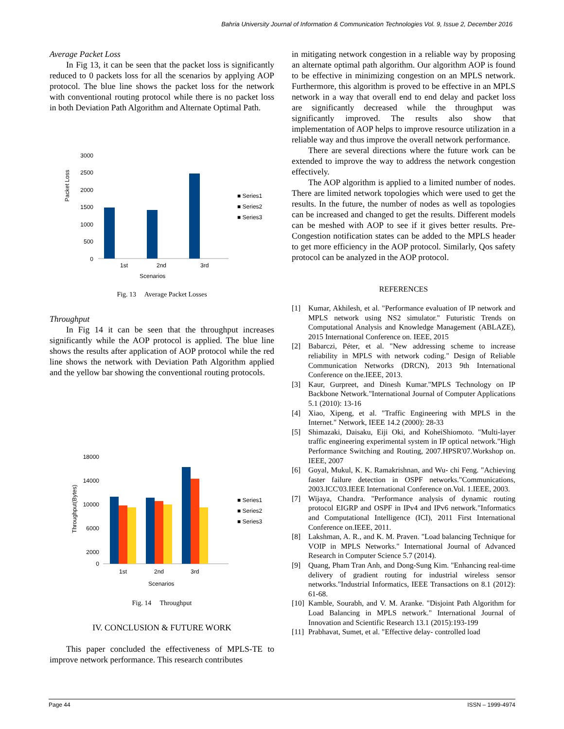Bahria University Journal of Information & Communication Technologies Vol. 9, Issue 2, December 2016
Average Packet Loss
In Fig 13, it can be seen that the packet loss is significantly reduced to 0 packets loss for all the scenarios by applying AOP protocol. The blue line shows the packet loss for the network with conventional routing protocol while there is no packet loss in both Deviation Path Algorithm and Alternate Optimal Path.
Packet Loss
3000
2500
2000
1500
1000
500
0
1st
2nd
3rd
Scenarios
■ Series1
■ Series2
■ Series3
Fig. 13 Average Packet Losses
Throughput
In Fig 14 it can be seen that the throughput increases significantly while the AOP protocol is applied. The blue line shows the results after application of AOP protocol while the red line shows the network with Deviation Path Algorithm applied and the yellow bar showing the conventional routing protocols.
Throughput(Bytes)
18000
14000
10000
6000
2000
0
1st
2nd
3rd
Scenarios
■ Series1
■ Series2
■ Series3
Fig. 14 Throughput
IV. CONCLUSION & FUTURE WORK
This paper concluded the effectiveness of MPLS-TE to improve network performance. This research contributes
in mitigating network congestion in a reliable way by proposing an alternate optimal path algorithm. Our algorithm AOP is found to be effective in minimizing congestion on an MPLS network. Furthermore, this algorithm is proved to be effective in an MPLS network in a way that overall end to end delay and packet loss are significantly decreased while the throughput was significantly improved. The results also show that implementation of AOP helps to improve resource utilization in a reliable way and thus improve the overall network performance.
There are several directions where the future work can be extended to improve the way to address the network congestion effectively.
The AOP algorithm is applied to a limited number of nodes. There are limited network topologies which were used to get the results. In the future, the number of nodes as well as topologies can be increased and changed to get the results. Different models can be meshed with AOP to see if it gives better results. Pre-Congestion notification states can be added to the MPLS header to get more efficiency in the AOP protocol. Similarly, Qos safety protocol can be analyzed in the AOP protocol.
REFERENCES
[1] Kumar, Akhilesh, et al. "Performance evaluation of IP network and MPLS network using NS2 simulator." Futuristic Trends on Computational Analysis and Knowledge Management (ABLAZE), 2015 International Conference on. IEEE, 2015
[2] Babarczi, Péter, et al. "New addressing scheme to increase reliability in MPLS with network coding." Design of Reliable Communication Networks (DRCN), 2013 9th International Conference on the.IEEE, 2013.
[3] Kaur, Gurpreet, and Dinesh Kumar."MPLS Technology on IP Backbone Network."International Journal of Computer Applications 5.1 (2010): 13-16
[4] Xiao, Xipeng, et al. "Traffic Engineering with MPLS in the Internet." Network, IEEE 14.2 (2000): 28-33
[5] Shimazaki, Daisaku, Eiji Oki, and KoheiShiomoto. "Multi-layer traffic engineering experimental system in IP optical network."High Performance Switching and Routing, 2007.HPSR'07.Workshop on. IEEE, 2007
[6] Goyal, Mukul, K. K. Ramakrishnan, and Wu- chi Feng. "Achieving faster failure detection in OSPF networks."Communications, 2003.ICC'03.IEEE International Conference on.Vol. 1.IEEE, 2003.
[7] Wijaya, Chandra. "Performance analysis of dynamic routing protocol EIGRP and OSPF in IPv4 and IPv6 network."Informatics and Computational Intelligence (ICI), 2011 First International Conference on.IEEE, 2011.
[8] Lakshman, A. R., and K. M. Praven. "Load balancing Technique for VOIP in MPLS Networks." International Journal of Advanced Research in Computer Science 5.7 (2014).
[9] Quang, Pham Tran Anh, and Dong-Sung Kim. "Enhancing real-time delivery of gradient routing for industrial wireless sensor networks."Industrial Informatics, IEEE Transactions on 8.1 (2012): 61-68.
[10] Kamble, Sourabh, and V. M. Aranke. "Disjoint Path Algorithm for Load Balancing in MPLS network." International Journal of Innovation and Scientific Research 13.1 (2015):193-199
[11] Prabhavat, Sumet, et al. "Effective delay- controlled load
Page 44 ISSN – 1999-4974